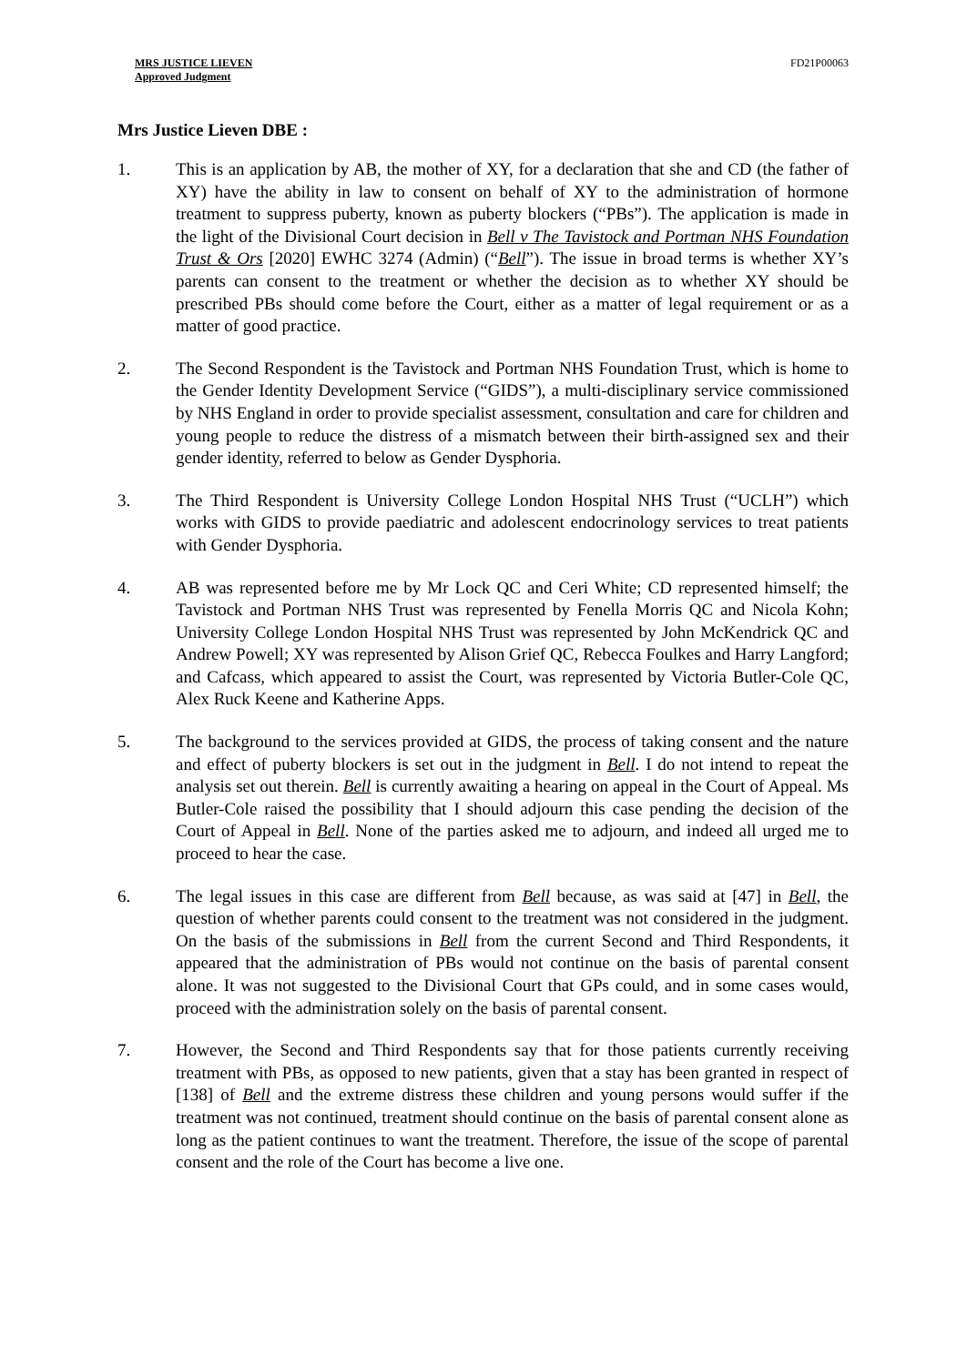MRS JUSTICE LIEVEN
Approved Judgment
FD21P00063
Mrs Justice Lieven DBE :
1. This is an application by AB, the mother of XY, for a declaration that she and CD (the father of XY) have the ability in law to consent on behalf of XY to the administration of hormone treatment to suppress puberty, known as puberty blockers (“PBs”). The application is made in the light of the Divisional Court decision in Bell v The Tavistock and Portman NHS Foundation Trust & Ors [2020] EWHC 3274 (Admin) (“Bell”). The issue in broad terms is whether XY’s parents can consent to the treatment or whether the decision as to whether XY should be prescribed PBs should come before the Court, either as a matter of legal requirement or as a matter of good practice.
2. The Second Respondent is the Tavistock and Portman NHS Foundation Trust, which is home to the Gender Identity Development Service (“GIDS”), a multi-disciplinary service commissioned by NHS England in order to provide specialist assessment, consultation and care for children and young people to reduce the distress of a mismatch between their birth-assigned sex and their gender identity, referred to below as Gender Dysphoria.
3. The Third Respondent is University College London Hospital NHS Trust (“UCLH”) which works with GIDS to provide paediatric and adolescent endocrinology services to treat patients with Gender Dysphoria.
4. AB was represented before me by Mr Lock QC and Ceri White; CD represented himself; the Tavistock and Portman NHS Trust was represented by Fenella Morris QC and Nicola Kohn; University College London Hospital NHS Trust was represented by John McKendrick QC and Andrew Powell; XY was represented by Alison Grief QC, Rebecca Foulkes and Harry Langford; and Cafcass, which appeared to assist the Court, was represented by Victoria Butler-Cole QC, Alex Ruck Keene and Katherine Apps.
5. The background to the services provided at GIDS, the process of taking consent and the nature and effect of puberty blockers is set out in the judgment in Bell. I do not intend to repeat the analysis set out therein. Bell is currently awaiting a hearing on appeal in the Court of Appeal. Ms Butler-Cole raised the possibility that I should adjourn this case pending the decision of the Court of Appeal in Bell. None of the parties asked me to adjourn, and indeed all urged me to proceed to hear the case.
6. The legal issues in this case are different from Bell because, as was said at [47] in Bell, the question of whether parents could consent to the treatment was not considered in the judgment. On the basis of the submissions in Bell from the current Second and Third Respondents, it appeared that the administration of PBs would not continue on the basis of parental consent alone. It was not suggested to the Divisional Court that GPs could, and in some cases would, proceed with the administration solely on the basis of parental consent.
7. However, the Second and Third Respondents say that for those patients currently receiving treatment with PBs, as opposed to new patients, given that a stay has been granted in respect of [138] of Bell and the extreme distress these children and young persons would suffer if the treatment was not continued, treatment should continue on the basis of parental consent alone as long as the patient continues to want the treatment. Therefore, the issue of the scope of parental consent and the role of the Court has become a live one.